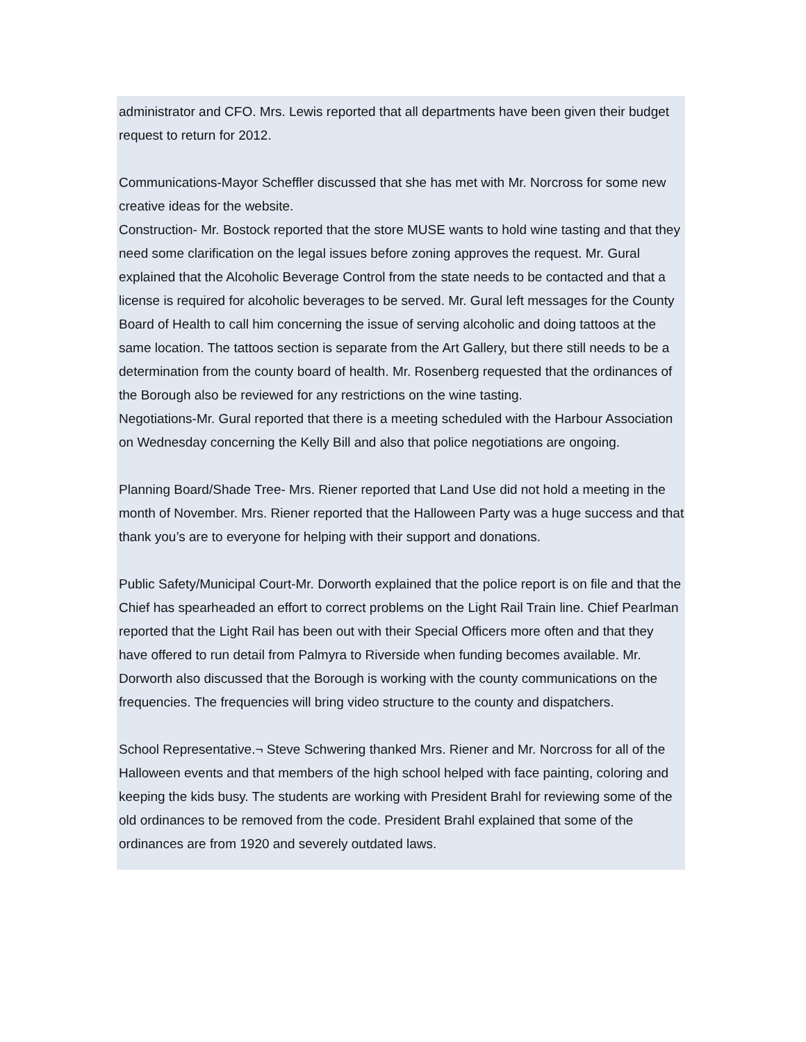administrator and CFO. Mrs. Lewis reported that all departments have been given their budget request to return for 2012.
Communications-Mayor Scheffler discussed that she has met with Mr. Norcross for some new creative ideas for the website.
Construction- Mr. Bostock reported that the store MUSE wants to hold wine tasting and that they need some clarification on the legal issues before zoning approves the request. Mr. Gural explained that the Alcoholic Beverage Control from the state needs to be contacted and that a license is required for alcoholic beverages to be served. Mr. Gural left messages for the County Board of Health to call him concerning the issue of serving alcoholic and doing tattoos at the same location. The tattoos section is separate from the Art Gallery, but there still needs to be a determination from the county board of health. Mr. Rosenberg requested that the ordinances of the Borough also be reviewed for any restrictions on the wine tasting.
Negotiations-Mr. Gural reported that there is a meeting scheduled with the Harbour Association on Wednesday concerning the Kelly Bill and also that police negotiations are ongoing.
Planning Board/Shade Tree- Mrs. Riener reported that Land Use did not hold a meeting in the month of November. Mrs. Riener reported that the Halloween Party was a huge success and that thank you’s are to everyone for helping with their support and donations.
Public Safety/Municipal Court-Mr. Dorworth explained that the police report is on file and that the Chief has spearheaded an effort to correct problems on the Light Rail Train line. Chief Pearlman reported that the Light Rail has been out with their Special Officers more often and that they have offered to run detail from Palmyra to Riverside when funding becomes available. Mr. Dorworth also discussed that the Borough is working with the county communications on the frequencies. The frequencies will bring video structure to the county and dispatchers.
School Representative.¬ Steve Schwering thanked Mrs. Riener and Mr. Norcross for all of the Halloween events and that members of the high school helped with face painting, coloring and keeping the kids busy. The students are working with President Brahl for reviewing some of the old ordinances to be removed from the code. President Brahl explained that some of the ordinances are from 1920 and severely outdated laws.